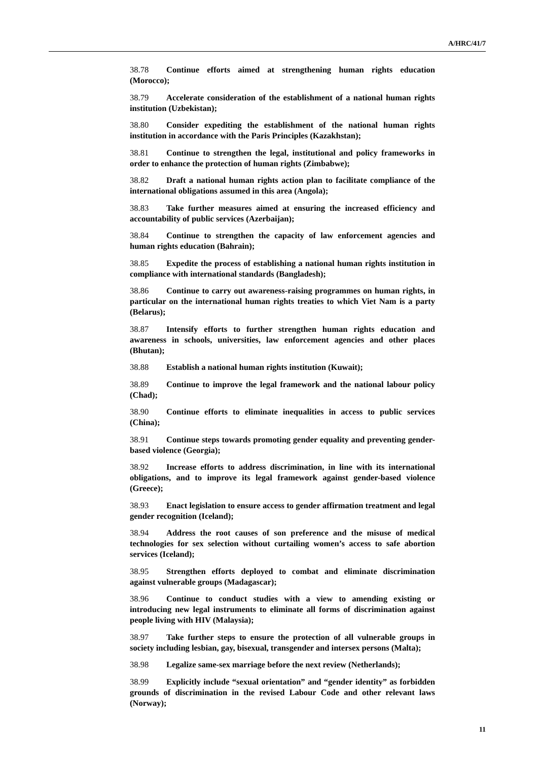A/HRC/41/7
38.78 Continue efforts aimed at strengthening human rights education (Morocco);
38.79 Accelerate consideration of the establishment of a national human rights institution (Uzbekistan);
38.80 Consider expediting the establishment of the national human rights institution in accordance with the Paris Principles (Kazakhstan);
38.81 Continue to strengthen the legal, institutional and policy frameworks in order to enhance the protection of human rights (Zimbabwe);
38.82 Draft a national human rights action plan to facilitate compliance of the international obligations assumed in this area (Angola);
38.83 Take further measures aimed at ensuring the increased efficiency and accountability of public services (Azerbaijan);
38.84 Continue to strengthen the capacity of law enforcement agencies and human rights education (Bahrain);
38.85 Expedite the process of establishing a national human rights institution in compliance with international standards (Bangladesh);
38.86 Continue to carry out awareness-raising programmes on human rights, in particular on the international human rights treaties to which Viet Nam is a party (Belarus);
38.87 Intensify efforts to further strengthen human rights education and awareness in schools, universities, law enforcement agencies and other places (Bhutan);
38.88 Establish a national human rights institution (Kuwait);
38.89 Continue to improve the legal framework and the national labour policy (Chad);
38.90 Continue efforts to eliminate inequalities in access to public services (China);
38.91 Continue steps towards promoting gender equality and preventing gender-based violence (Georgia);
38.92 Increase efforts to address discrimination, in line with its international obligations, and to improve its legal framework against gender-based violence (Greece);
38.93 Enact legislation to ensure access to gender affirmation treatment and legal gender recognition (Iceland);
38.94 Address the root causes of son preference and the misuse of medical technologies for sex selection without curtailing women’s access to safe abortion services (Iceland);
38.95 Strengthen efforts deployed to combat and eliminate discrimination against vulnerable groups (Madagascar);
38.96 Continue to conduct studies with a view to amending existing or introducing new legal instruments to eliminate all forms of discrimination against people living with HIV (Malaysia);
38.97 Take further steps to ensure the protection of all vulnerable groups in society including lesbian, gay, bisexual, transgender and intersex persons (Malta);
38.98 Legalize same-sex marriage before the next review (Netherlands);
38.99 Explicitly include “sexual orientation” and “gender identity” as forbidden grounds of discrimination in the revised Labour Code and other relevant laws (Norway);
11